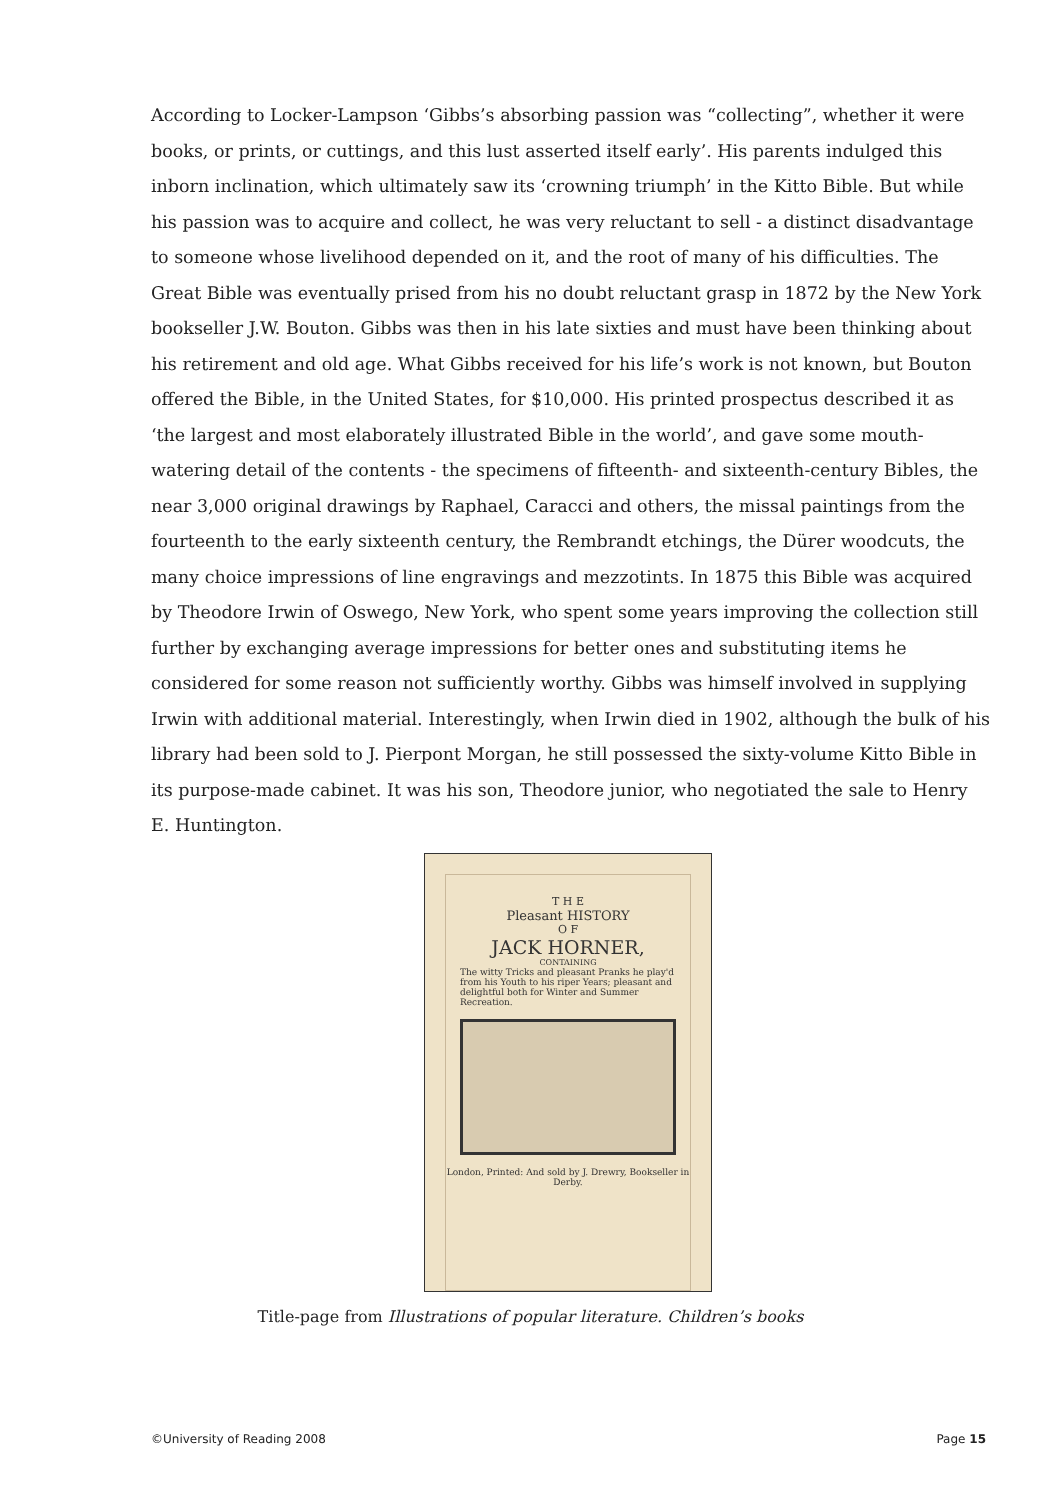According to Locker-Lampson ‘Gibbs’s absorbing passion was “collecting”, whether it were books, or prints, or cuttings, and this lust asserted itself early’. His parents indulged this inborn inclination, which ultimately saw its ‘crowning triumph’ in the Kitto Bible. But while his passion was to acquire and collect, he was very reluctant to sell - a distinct disadvantage to someone whose livelihood depended on it, and the root of many of his difficulties. The Great Bible was eventually prised from his no doubt reluctant grasp in 1872 by the New York bookseller J.W. Bouton. Gibbs was then in his late sixties and must have been thinking about his retirement and old age. What Gibbs received for his life’s work is not known, but Bouton offered the Bible, in the United States, for $10,000. His printed prospectus described it as ‘the largest and most elaborately illustrated Bible in the world’, and gave some mouth-watering detail of the contents - the specimens of fifteenth- and sixteenth-century Bibles, the near 3,000 original drawings by Raphael, Caracci and others, the missal paintings from the fourteenth to the early sixteenth century, the Rembrandt etchings, the Dürer woodcuts, the many choice impressions of line engravings and mezzotints. In 1875 this Bible was acquired by Theodore Irwin of Oswego, New York, who spent some years improving the collection still further by exchanging average impressions for better ones and substituting items he considered for some reason not sufficiently worthy. Gibbs was himself involved in supplying Irwin with additional material. Interestingly, when Irwin died in 1902, although the bulk of his library had been sold to J. Pierpont Morgan, he still possessed the sixty-volume Kitto Bible in its purpose-made cabinet. It was his son, Theodore junior, who negotiated the sale to Henry E. Huntington.
T H E
Pleasant HISTORY
O F
JACK HORNER,
CONTAINING
The witty Tricks and pleasant Pranks he play'd from his Youth to his riper Years; pleasant and delightful both for Winter and Summer Recreation.
London, Printed: And sold by J. Drewry, Bookseller in Derby.
Title-page from Illustrations of popular literature. Children’s books
©University of Reading 2008 Page 15